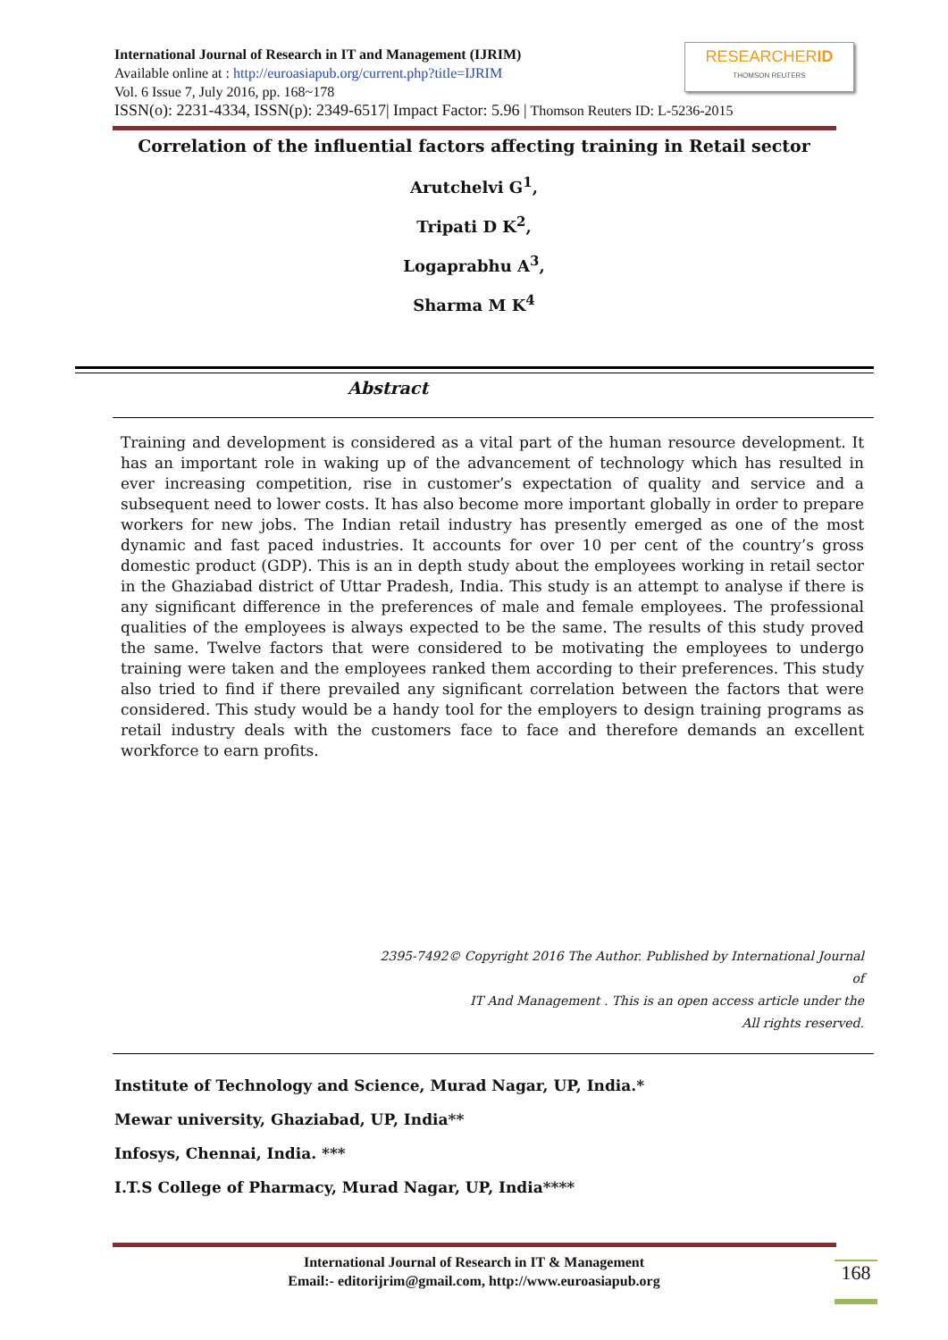International Journal of Research in IT and Management (IJRIM)
Available online at : http://euroasiapub.org/current.php?title=IJRIM
Vol. 6 Issue 7, July 2016, pp. 168~178
ISSN(o): 2231-4334, ISSN(p): 2349-6517| Impact Factor: 5.96 | Thomson Reuters ID: L-5236-2015
RESEARCHERID
THOMSON REUTERS
Correlation of the influential factors affecting training in Retail sector
Arutchelvi G<sup>1</sup>,
Tripati D K<sup>2</sup>,
Logaprabhu A<sup>3</sup>,
Sharma M K<sup>4</sup>
Abstract
Training and development is considered as a vital part of the human resource development. It has an important role in waking up of the advancement of technology which has resulted in ever increasing competition, rise in customer’s expectation of quality and service and a subsequent need to lower costs. It has also become more important globally in order to prepare workers for new jobs. The Indian retail industry has presently emerged as one of the most dynamic and fast paced industries. It accounts for over 10 per cent of the country’s gross domestic product (GDP). This is an in depth study about the employees working in retail sector in the Ghaziabad district of Uttar Pradesh, India. This study is an attempt to analyse if there is any significant difference in the preferences of male and female employees. The professional qualities of the employees is always expected to be the same. The results of this study proved the same. Twelve factors that were considered to be motivating the employees to undergo training were taken and the employees ranked them according to their preferences. This study also tried to find if there prevailed any significant correlation between the factors that were considered. This study would be a handy tool for the employers to design training programs as retail industry deals with the customers face to face and therefore demands an excellent workforce to earn profits.
2395-7492© Copyright 2016 The Author. Published by International Journal of
IT And Management . This is an open access article under the
All rights reserved.
Institute of Technology and Science, Murad Nagar, UP, India.*
Mewar university, Ghaziabad, UP, India**
Infosys, Chennai, India. ***
I.T.S College of Pharmacy, Murad Nagar, UP, India****
International Journal of Research in IT & Management
Email:- editorijrim@gmail.com, http://www.euroasiapub.org
168